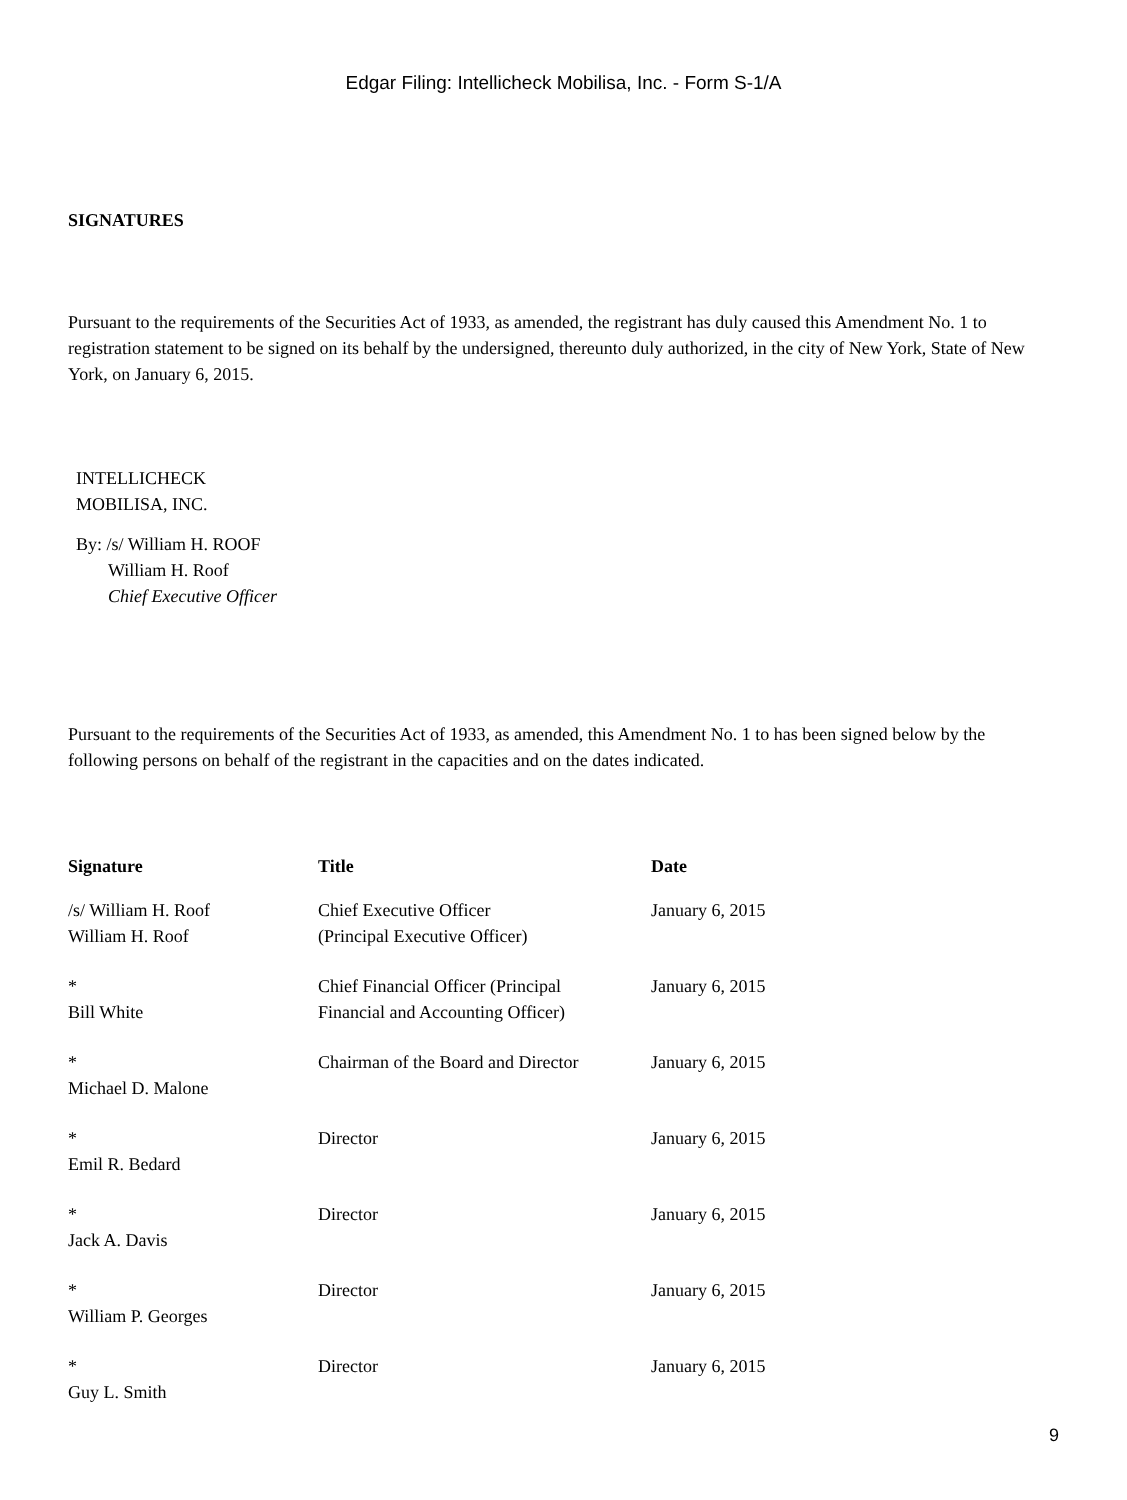Edgar Filing: Intellicheck Mobilisa, Inc. - Form S-1/A
SIGNATURES
Pursuant to the requirements of the Securities Act of 1933, as amended, the registrant has duly caused this Amendment No. 1 to registration statement to be signed on its behalf by the undersigned, thereunto duly authorized, in the city of New York, State of New York, on January 6, 2015.
INTELLICHECK
MOBILISA, INC.
By: /s/ William H. ROOF
William H. Roof
Chief Executive Officer
Pursuant to the requirements of the Securities Act of 1933, as amended, this Amendment No. 1 to has been signed below by the following persons on behalf of the registrant in the capacities and on the dates indicated.
| Signature | Title | Date |
| --- | --- | --- |
| /s/ William H. Roof William H. Roof | Chief Executive Officer (Principal Executive Officer) | January 6, 2015 |
| * Bill White | Chief Financial Officer (Principal Financial and Accounting Officer) | January 6, 2015 |
| * Michael D. Malone | Chairman of the Board and Director | January 6, 2015 |
| * Emil R. Bedard | Director | January 6, 2015 |
| * Jack A. Davis | Director | January 6, 2015 |
| * William P. Georges | Director | January 6, 2015 |
| * Guy L. Smith | Director | January 6, 2015 |
9